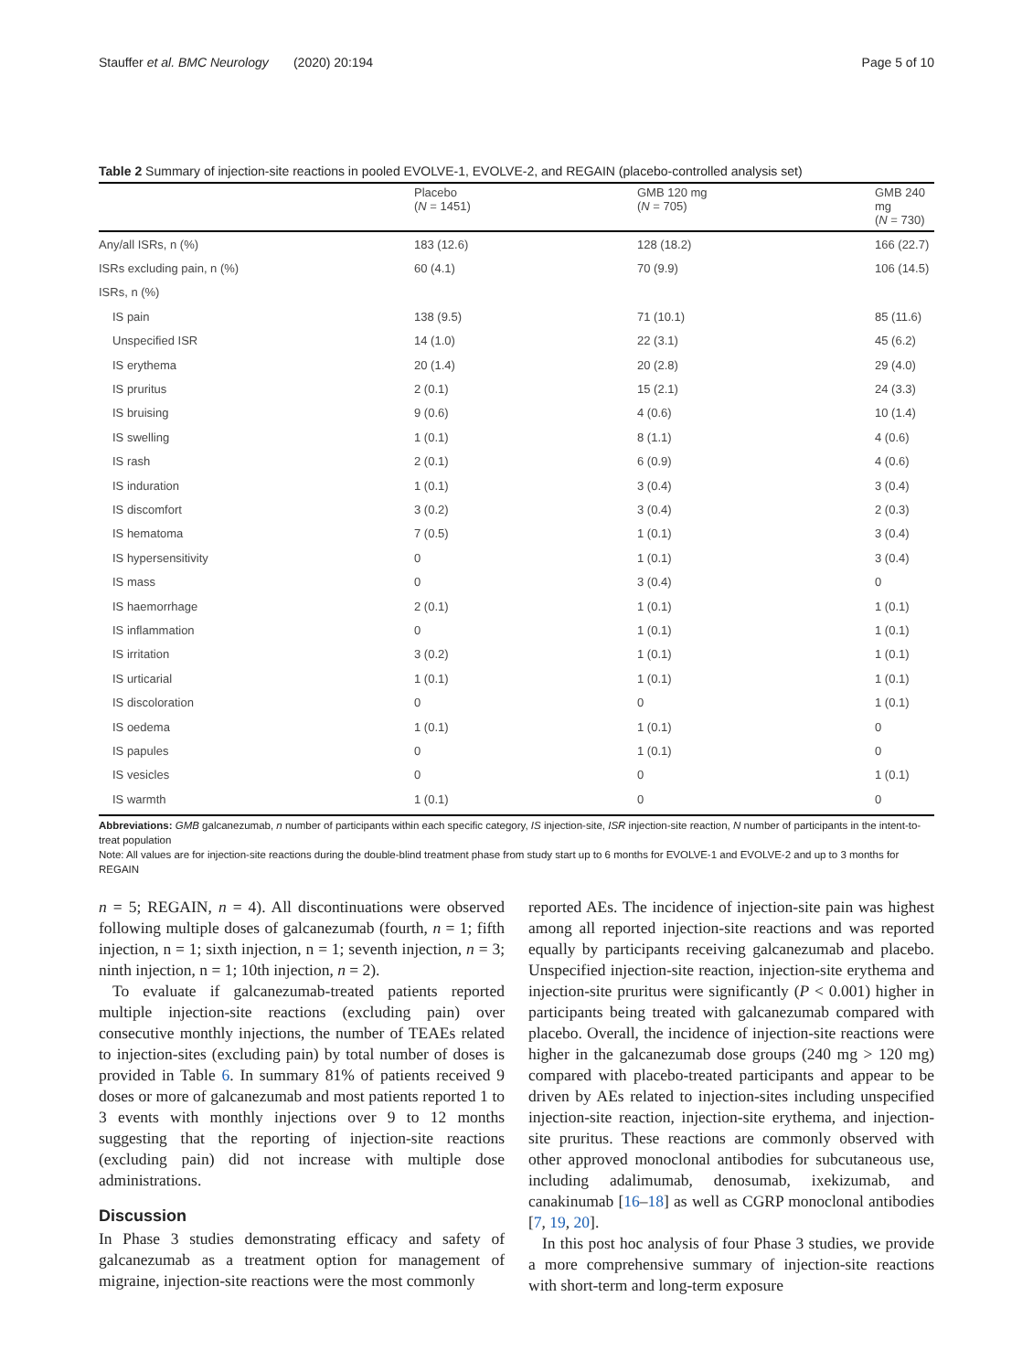Stauffer et al. BMC Neurology (2020) 20:194 Page 5 of 10
Table 2 Summary of injection-site reactions in pooled EVOLVE-1, EVOLVE-2, and REGAIN (placebo-controlled analysis set)
| | Placebo ( N = 1451) | GMB 120 mg ( N = 705) | GMB 240 mg ( N = 730) |
| --- | --- | --- | --- |
| Any/all ISRs, n (%) | 183 (12.6) | 128 (18.2) | 166 (22.7) |
| ISRs excluding pain, n (%) | 60 (4.1) | 70 (9.9) | 106 (14.5) |
| ISRs, n (%) | | | |
| IS pain | 138 (9.5) | 71 (10.1) | 85 (11.6) |
| Unspecified ISR | 14 (1.0) | 22 (3.1) | 45 (6.2) |
| IS erythema | 20 (1.4) | 20 (2.8) | 29 (4.0) |
| IS pruritus | 2 (0.1) | 15 (2.1) | 24 (3.3) |
| IS bruising | 9 (0.6) | 4 (0.6) | 10 (1.4) |
| IS swelling | 1 (0.1) | 8 (1.1) | 4 (0.6) |
| IS rash | 2 (0.1) | 6 (0.9) | 4 (0.6) |
| IS induration | 1 (0.1) | 3 (0.4) | 3 (0.4) |
| IS discomfort | 3 (0.2) | 3 (0.4) | 2 (0.3) |
| IS hematoma | 7 (0.5) | 1 (0.1) | 3 (0.4) |
| IS hypersensitivity | 0 | 1 (0.1) | 3 (0.4) |
| IS mass | 0 | 3 (0.4) | 0 |
| IS haemorrhage | 2 (0.1) | 1 (0.1) | 1 (0.1) |
| IS inflammation | 0 | 1 (0.1) | 1 (0.1) |
| IS irritation | 3 (0.2) | 1 (0.1) | 1 (0.1) |
| IS urticarial | 1 (0.1) | 1 (0.1) | 1 (0.1) |
| IS discoloration | 0 | 0 | 1 (0.1) |
| IS oedema | 1 (0.1) | 1 (0.1) | 0 |
| IS papules | 0 | 1 (0.1) | 0 |
| IS vesicles | 0 | 0 | 1 (0.1) |
| IS warmth | 1 (0.1) | 0 | 0 |
Abbreviations: GMB galcanezumab, n number of participants within each specific category, IS injection-site, ISR injection-site reaction, N number of participants in the intent-to-treat population
Note: All values are for injection-site reactions during the double-blind treatment phase from study start up to 6 months for EVOLVE-1 and EVOLVE-2 and up to 3 months for REGAIN
n = 5; REGAIN, n = 4). All discontinuations were observed following multiple doses of galcanezumab (fourth, n = 1; fifth injection, n = 1; sixth injection, n = 1; seventh injection, n = 3; ninth injection, n = 1; 10th injection, n = 2).
To evaluate if galcanezumab-treated patients reported multiple injection-site reactions (excluding pain) over consecutive monthly injections, the number of TEAEs related to injection-sites (excluding pain) by total number of doses is provided in Table 6. In summary 81% of patients received 9 doses or more of galcanezumab and most patients reported 1 to 3 events with monthly injections over 9 to 12 months suggesting that the reporting of injection-site reactions (excluding pain) did not increase with multiple dose administrations.
Discussion
In Phase 3 studies demonstrating efficacy and safety of galcanezumab as a treatment option for management of migraine, injection-site reactions were the most commonly
reported AEs. The incidence of injection-site pain was highest among all reported injection-site reactions and was reported equally by participants receiving galcanezumab and placebo. Unspecified injection-site reaction, injection-site erythema and injection-site pruritus were significantly (P < 0.001) higher in participants being treated with galcanezumab compared with placebo. Overall, the incidence of injection-site reactions were higher in the galcanezumab dose groups (240 mg > 120 mg) compared with placebo-treated participants and appear to be driven by AEs related to injection-sites including unspecified injection-site reaction, injection-site erythema, and injection-site pruritus. These reactions are commonly observed with other approved monoclonal antibodies for subcutaneous use, including adalimumab, denosumab, ixekizumab, and canakinumab [16–18] as well as CGRP monoclonal antibodies [7, 19, 20].
In this post hoc analysis of four Phase 3 studies, we provide a more comprehensive summary of injection-site reactions with short-term and long-term exposure